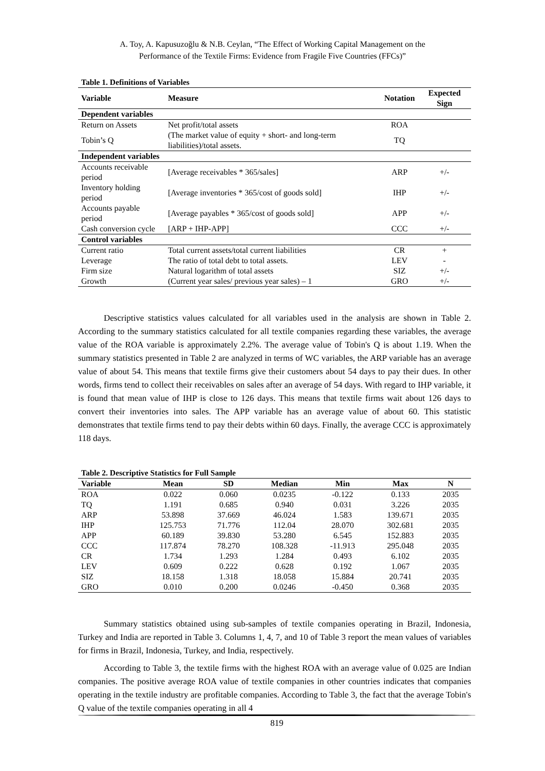A. Toy, A. Kapusuzoğlu & N.B. Ceylan, “The Effect of Working Capital Management on the
Performance of the Textile Firms: Evidence from Fragile Five Countries (FFCs)”
Table 1. Definitions of Variables
| Variable | Measure | Notation | Expected Sign |
| --- | --- | --- | --- |
| Dependent variables | | | |
| Return on Assets | Net profit/total assets | ROA | |
| Tobin’s Q | (The market value of equity + short- and long-term liabilities)/total assets. | TQ | |
| Independent variables | | | |
| Accounts receivable period | [Average receivables * 365/sales] | ARP | +/- |
| Inventory holding period | [Average inventories * 365/cost of goods sold] | IHP | +/- |
| Accounts payable period | [Average payables * 365/cost of goods sold] | APP | +/- |
| Cash conversion cycle | [ARP + IHP-APP] | CCC | +/- |
| Control variables | | | |
| Current ratio | Total current assets/total current liabilities | CR | + |
| Leverage | The ratio of total debt to total assets. | LEV | - |
| Firm size | Natural logarithm of total assets | SIZ | +/- |
| Growth | (Current year sales/ previous year sales) – 1 | GRO | +/- |
Descriptive statistics values calculated for all variables used in the analysis are shown in Table 2. According to the summary statistics calculated for all textile companies regarding these variables, the average value of the ROA variable is approximately 2.2%. The average value of Tobin's Q is about 1.19. When the summary statistics presented in Table 2 are analyzed in terms of WC variables, the ARP variable has an average value of about 54. This means that textile firms give their customers about 54 days to pay their dues. In other words, firms tend to collect their receivables on sales after an average of 54 days. With regard to IHP variable, it is found that mean value of IHP is close to 126 days. This means that textile firms wait about 126 days to convert their inventories into sales. The APP variable has an average value of about 60. This statistic demonstrates that textile firms tend to pay their debts within 60 days. Finally, the average CCC is approximately 118 days.
Table 2. Descriptive Statistics for Full Sample
| Variable | Mean | SD | Median | Min | Max | N |
| --- | --- | --- | --- | --- | --- | --- |
| ROA | 0.022 | 0.060 | 0.0235 | -0.122 | 0.133 | 2035 |
| TQ | 1.191 | 0.685 | 0.940 | 0.031 | 3.226 | 2035 |
| ARP | 53.898 | 37.669 | 46.024 | 1.583 | 139.671 | 2035 |
| IHP | 125.753 | 71.776 | 112.04 | 28.070 | 302.681 | 2035 |
| APP | 60.189 | 39.830 | 53.280 | 6.545 | 152.883 | 2035 |
| CCC | 117.874 | 78.270 | 108.328 | -11.913 | 295.048 | 2035 |
| CR | 1.734 | 1.293 | 1.284 | 0.493 | 6.102 | 2035 |
| LEV | 0.609 | 0.222 | 0.628 | 0.192 | 1.067 | 2035 |
| SIZ | 18.158 | 1.318 | 18.058 | 15.884 | 20.741 | 2035 |
| GRO | 0.010 | 0.200 | 0.0246 | -0.450 | 0.368 | 2035 |
Summary statistics obtained using sub-samples of textile companies operating in Brazil, Indonesia, Turkey and India are reported in Table 3. Columns 1, 4, 7, and 10 of Table 3 report the mean values of variables for firms in Brazil, Indonesia, Turkey, and India, respectively.
According to Table 3, the textile firms with the highest ROA with an average value of 0.025 are Indian companies. The positive average ROA value of textile companies in other countries indicates that companies operating in the textile industry are profitable companies. According to Table 3, the fact that the average Tobin's Q value of the textile companies operating in all 4
819